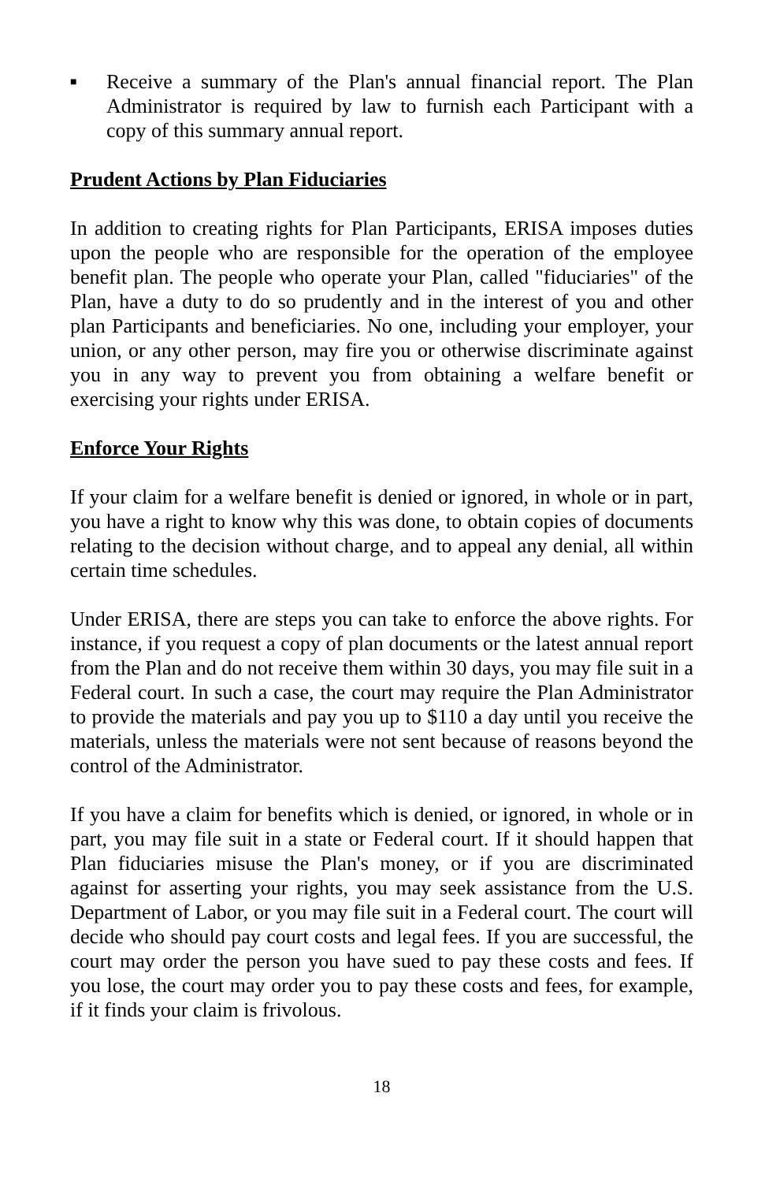■
Receive a summary of the Plan's annual financial report. The Plan Administrator is required by law to furnish each Participant with a copy of this summary annual report.
Prudent Actions by Plan Fiduciaries
In addition to creating rights for Plan Participants, ERISA imposes duties upon the people who are responsible for the operation of the employee benefit plan. The people who operate your Plan, called "fiduciaries" of the Plan, have a duty to do so prudently and in the interest of you and other plan Participants and beneficiaries. No one, including your employer, your union, or any other person, may fire you or otherwise discriminate against you in any way to prevent you from obtaining a welfare benefit or exercising your rights under ERISA.
Enforce Your Rights
If your claim for a welfare benefit is denied or ignored, in whole or in part, you have a right to know why this was done, to obtain copies of documents relating to the decision without charge, and to appeal any denial, all within certain time schedules.
Under ERISA, there are steps you can take to enforce the above rights. For instance, if you request a copy of plan documents or the latest annual report from the Plan and do not receive them within 30 days, you may file suit in a Federal court. In such a case, the court may require the Plan Administrator to provide the materials and pay you up to $110 a day until you receive the materials, unless the materials were not sent because of reasons beyond the control of the Administrator.
If you have a claim for benefits which is denied, or ignored, in whole or in part, you may file suit in a state or Federal court. If it should happen that Plan fiduciaries misuse the Plan's money, or if you are discriminated against for asserting your rights, you may seek assistance from the U.S. Department of Labor, or you may file suit in a Federal court. The court will decide who should pay court costs and legal fees. If you are successful, the court may order the person you have sued to pay these costs and fees. If you lose, the court may order you to pay these costs and fees, for example, if it finds your claim is frivolous.
18